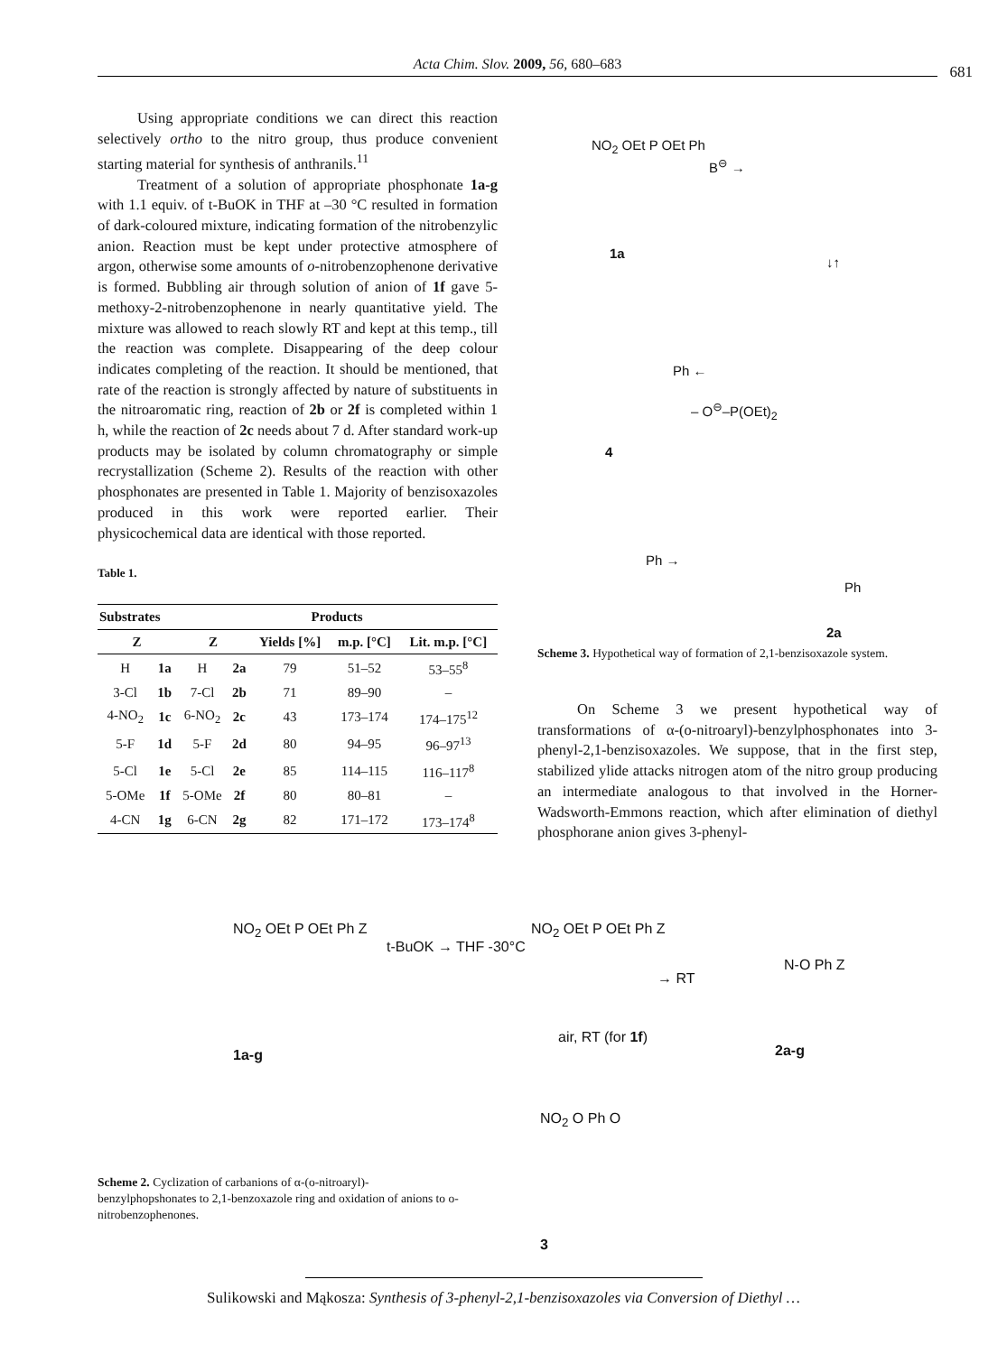Acta Chim. Slov. 2009, 56, 680–683 681
Using appropriate conditions we can direct this reaction selectively ortho to the nitro group, thus produce convenient starting material for synthesis of anthranils.<sup>11</sup>
Treatment of a solution of appropriate phosphonate 1a-g with 1.1 equiv. of t-BuOK in THF at –30 °C resulted in formation of dark-coloured mixture, indicating formation of the nitrobenzylic anion. Reaction must be kept under protective atmosphere of argon, otherwise some amounts of o-nitrobenzophenone derivative is formed. Bubbling air through solution of anion of 1f gave 5-methoxy-2-nitrobenzophenone in nearly quantitative yield. The mixture was allowed to reach slowly RT and kept at this temp., till the reaction was complete. Disappearing of the deep colour indicates completing of the reaction. It should be mentioned, that rate of the reaction is strongly affected by nature of substituents in the nitroaromatic ring, reaction of 2b or 2f is completed within 1 h, while the reaction of 2c needs about 7 d. After standard work-up products may be isolated by column chromatography or simple recrystallization (Scheme 2). Results of the reaction with other phosphonates are presented in Table 1. Majority of benzisoxazoles produced in this work were reported earlier. Their physicochemical data are identical with those reported.
Table 1.
| Substrates | | Products | | | | |
| --- | --- | --- | --- | --- | --- | --- |
| Z | | Z | | Yields [%] | m.p. [°C] | Lit. m.p. [°C] |
| H | 1a | H | 2a | 79 | 51–52 | 53–55<sup>8</sup> |
| 3-Cl | 1b | 7-Cl | 2b | 71 | 89–90 | – |
| 4-NO<sub>2</sub> | 1c | 6-NO<sub>2</sub> | 2c | 43 | 173–174 | 174–175<sup>12</sup> |
| 5-F | 1d | 5-F | 2d | 80 | 94–95 | 96–97<sup>13</sup> |
| 5-Cl | 1e | 5-Cl | 2e | 85 | 114–115 | 116–117<sup>8</sup> |
| 5-OMe | 1f | 5-OMe | 2f | 80 | 80–81 | – |
| 4-CN | 1g | 6-CN | 2g | 82 | 171–172 | 173–174<sup>8</sup> |
NO<sub>2</sub> OEt P OEt Ph
B<sup>⊖</sup> →
1a
↓↑
Ph ←
– O<sup>⊖</sup>–P(OEt)<sub>2</sub>
4
Ph →
Ph
2a
Scheme 3. Hypothetical way of formation of 2,1-benzisoxazole system.
On Scheme 3 we present hypothetical way of transformations of α-(o-nitroaryl)-benzylphosphonates into 3-phenyl-2,1-benzisoxazoles. We suppose, that in the first step, stabilized ylide attacks nitrogen atom of the nitro group producing an intermediate analogous to that involved in the Horner-Wadsworth-Emmons reaction, which after elimination of diethyl phosphorane anion gives 3-phenyl-
NO<sub>2</sub> OEt P OEt Ph Z
1a-g
t-BuOK → THF -30°C
NO<sub>2</sub> OEt P OEt Ph Z
→ RT
N-O Ph Z
2a-g
air, RT (for 1f)
NO<sub>2</sub> O Ph O
3
Scheme 2. Cyclization of carbanions of α-(o-nitroaryl)-benzylphopshonates to 2,1-benzoxazole ring and oxidation of anions to o-nitrobenzophenones.
Sulikowski and Mąkosza: Synthesis of 3-phenyl-2,1-benzisoxazoles via Conversion of Diethyl …